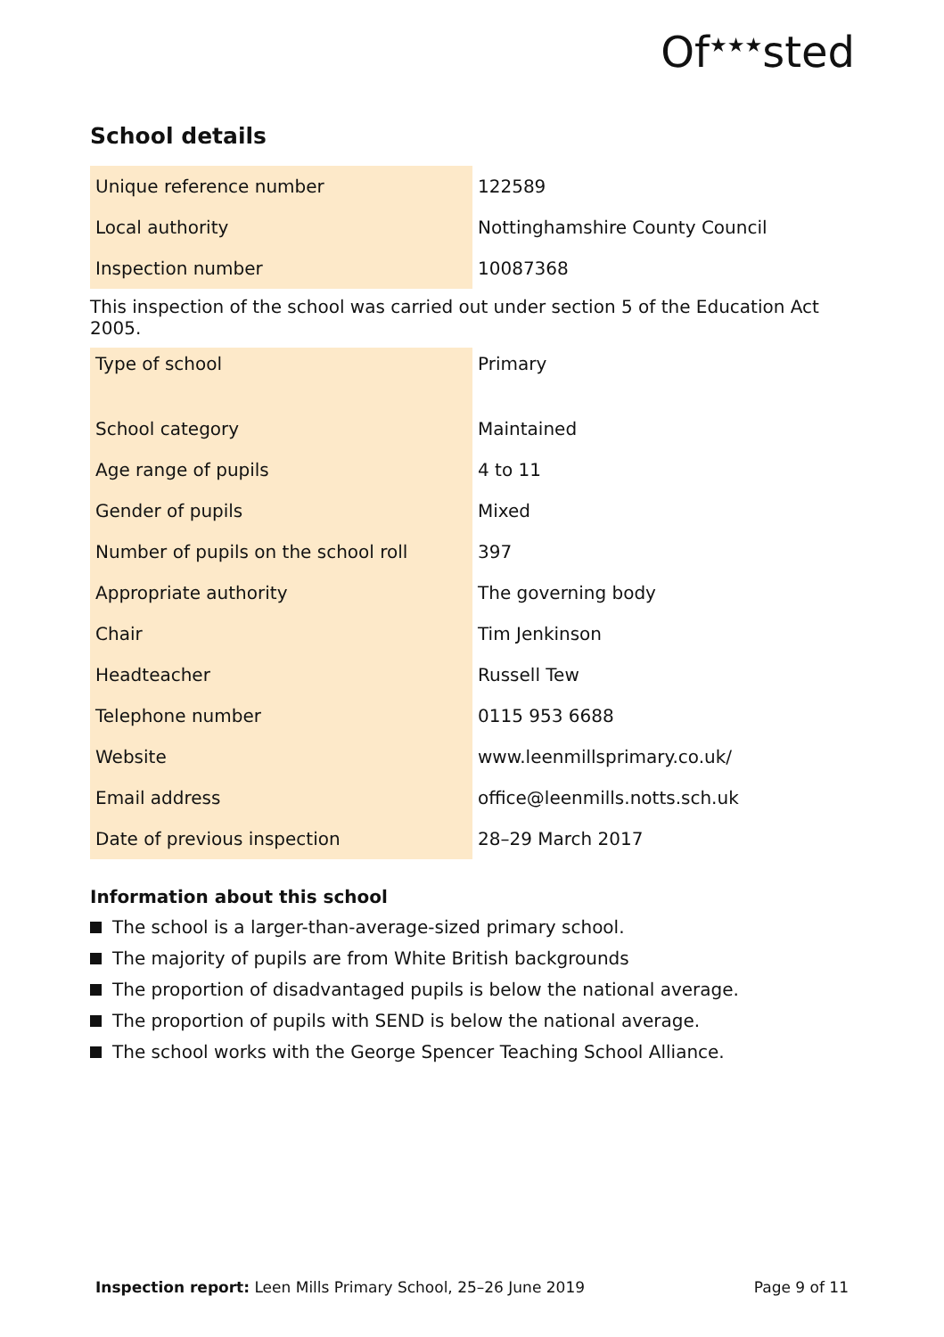Of<sup>★★★</sup>sted
School details
| Unique reference number | 122589 |
| Local authority | Nottinghamshire County Council |
| Inspection number | 10087368 |
This inspection of the school was carried out under section 5 of the Education Act 2005.
| Type of school | Primary |
| School category | Maintained |
| Age range of pupils | 4 to 11 |
| Gender of pupils | Mixed |
| Number of pupils on the school roll | 397 |
| Appropriate authority | The governing body |
| Chair | Tim Jenkinson |
| Headteacher | Russell Tew |
| Telephone number | 0115 953 6688 |
| Website | www.leenmillsprimary.co.uk/ |
| Email address | office@leenmills.notts.sch.uk |
| Date of previous inspection | 28–29 March 2017 |
Information about this school
The school is a larger-than-average-sized primary school.
The majority of pupils are from White British backgrounds
The proportion of disadvantaged pupils is below the national average.
The proportion of pupils with SEND is below the national average.
The school works with the George Spencer Teaching School Alliance.
Inspection report: Leen Mills Primary School, 25–26 June 2019
Page 9 of 11